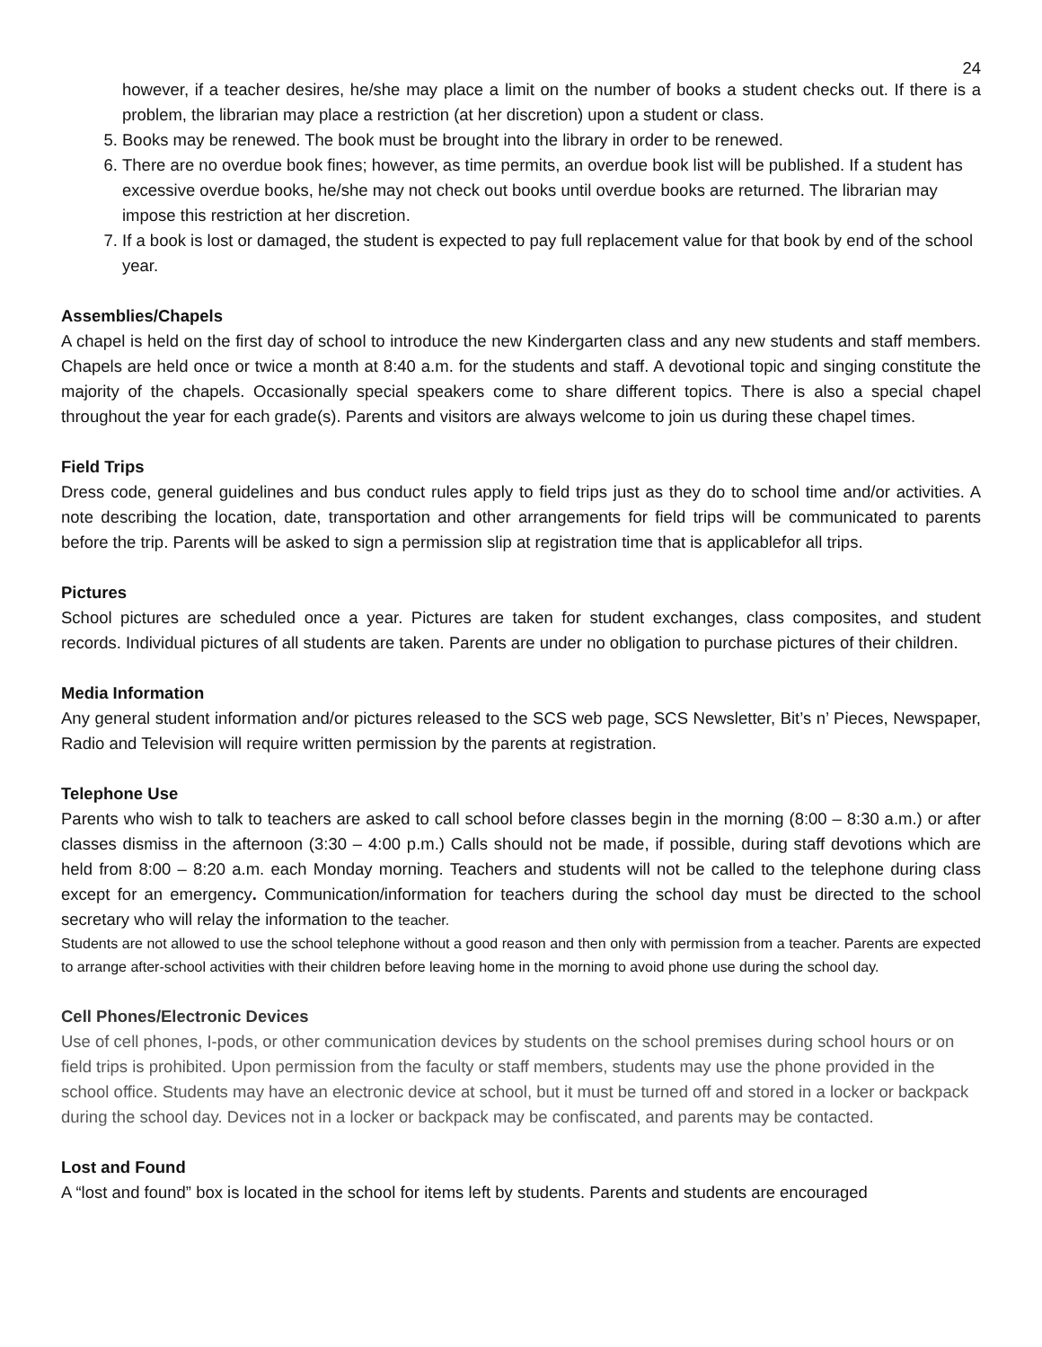24
however, if a teacher desires, he/she may place a limit on the number of books a student checks out. If there is a problem, the librarian may place a restriction (at her discretion) upon a student or class.
5. Books may be renewed. The book must be brought into the library in order to be renewed.
6. There are no overdue book fines; however, as time permits, an overdue book list will be published. If a student has excessive overdue books, he/she may not check out books until overdue books are returned. The librarian may impose this restriction at her discretion.
7. If a book is lost or damaged, the student is expected to pay full replacement value for that book by end of the school year.
Assemblies/Chapels
A chapel is held on the first day of school to introduce the new Kindergarten class and any new students and staff members. Chapels are held once or twice a month at 8:40 a.m. for the students and staff. A devotional topic and singing constitute the majority of the chapels. Occasionally special speakers come to share different topics. There is also a special chapel throughout the year for each grade(s). Parents and visitors are always welcome to join us during these chapel times.
Field Trips
Dress code, general guidelines and bus conduct rules apply to field trips just as they do to school time and/or activities. A note describing the location, date, transportation and other arrangements for field trips will be communicated to parents before the trip. Parents will be asked to sign a permission slip at registration time that is applicablefor all trips.
Pictures
School pictures are scheduled once a year. Pictures are taken for student exchanges, class composites, and student records. Individual pictures of all students are taken. Parents are under no obligation to purchase pictures of their children.
Media Information
Any general student information and/or pictures released to the SCS web page, SCS Newsletter, Bit’s n’ Pieces, Newspaper, Radio and Television will require written permission by the parents at registration.
Telephone Use
Parents who wish to talk to teachers are asked to call school before classes begin in the morning (8:00 – 8:30 a.m.) or after classes dismiss in the afternoon (3:30 – 4:00 p.m.) Calls should not be made, if possible, during staff devotions which are held from 8:00 – 8:20 a.m. each Monday morning. Teachers and students will not be called to the telephone during class except for an emergency. Communication/information for teachers during the school day must be directed to the school secretary who will relay the information to the teacher.
Students are not allowed to use the school telephone without a good reason and then only with permission from a teacher. Parents are expected to arrange after-school activities with their children before leaving home in the morning to avoid phone use during the school day.
Cell Phones/Electronic Devices
Use of cell phones, I-pods, or other communication devices by students on the school premises during school hours or on field trips is prohibited. Upon permission from the faculty or staff members, students may use the phone provided in the school office. Students may have an electronic device at school, but it must be turned off and stored in a locker or backpack during the school day. Devices not in a locker or backpack may be confiscated, and parents may be contacted.
Lost and Found
A “lost and found” box is located in the school for items left by students. Parents and students are encouraged